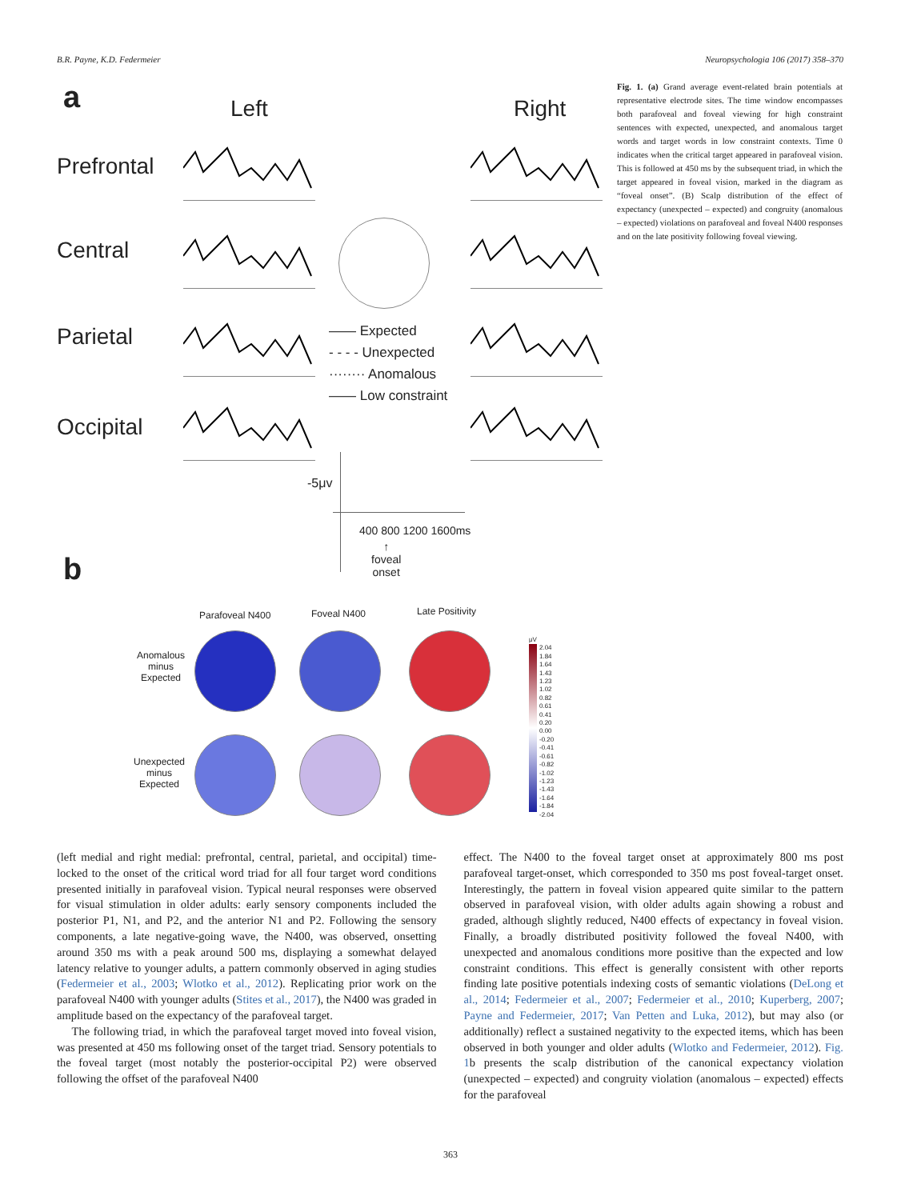B.R. Payne, K.D. Federmeier Neuropsychologia 106 (2017) 358–370
a Left Right
Prefrontal
Central
Parietal
Occipital
—— Expected
- - - - Unexpected
········ Anomalous
—— Low constraint
-5μv
400 800 1200 1600ms
↑
foveal
onset
b
Parafoveal N400 Foveal N400 Late Positivity
Anomalous
minus
Expected
Unexpected
minus
Expected
μV
2.04
1.84
1.64
1.43
1.23
1.02
0.82
0.61
0.41
0.20
0.00
-0.20
-0.41
-0.61
-0.82
-1.02
-1.23
-1.43
-1.64
-1.84
-2.04
Fig. 1. (a) Grand average event-related brain potentials at representative electrode sites. The time window encompasses both parafoveal and foveal viewing for high constraint sentences with expected, unexpected, and anomalous target words and target words in low constraint contexts. Time 0 indicates when the critical target appeared in parafoveal vision. This is followed at 450 ms by the subsequent triad, in which the target appeared in foveal vision, marked in the diagram as “foveal onset”. (B) Scalp distribution of the effect of expectancy (unexpected – expected) and congruity (anomalous – expected) violations on parafoveal and foveal N400 responses and on the late positivity following foveal viewing.
(left medial and right medial: prefrontal, central, parietal, and occipital) time-locked to the onset of the critical word triad for all four target word conditions presented initially in parafoveal vision. Typical neural responses were observed for visual stimulation in older adults: early sensory components included the posterior P1, N1, and P2, and the anterior N1 and P2. Following the sensory components, a late negative-going wave, the N400, was observed, onsetting around 350 ms with a peak around 500 ms, displaying a somewhat delayed latency relative to younger adults, a pattern commonly observed in aging studies (Federmeier et al., 2003; Wlotko et al., 2012). Replicating prior work on the parafoveal N400 with younger adults (Stites et al., 2017), the N400 was graded in amplitude based on the expectancy of the parafoveal target.
The following triad, in which the parafoveal target moved into foveal vision, was presented at 450 ms following onset of the target triad. Sensory potentials to the foveal target (most notably the posterior-occipital P2) were observed following the offset of the parafoveal N400
effect. The N400 to the foveal target onset at approximately 800 ms post parafoveal target-onset, which corresponded to 350 ms post foveal-target onset. Interestingly, the pattern in foveal vision appeared quite similar to the pattern observed in parafoveal vision, with older adults again showing a robust and graded, although slightly reduced, N400 effects of expectancy in foveal vision. Finally, a broadly distributed positivity followed the foveal N400, with unexpected and anomalous conditions more positive than the expected and low constraint conditions. This effect is generally consistent with other reports finding late positive potentials indexing costs of semantic violations (DeLong et al., 2014; Federmeier et al., 2007; Federmeier et al., 2010; Kuperberg, 2007; Payne and Federmeier, 2017; Van Petten and Luka, 2012), but may also (or additionally) reflect a sustained negativity to the expected items, which has been observed in both younger and older adults (Wlotko and Federmeier, 2012). Fig. 1b presents the scalp distribution of the canonical expectancy violation (unexpected – expected) and congruity violation (anomalous – expected) effects for the parafoveal
363